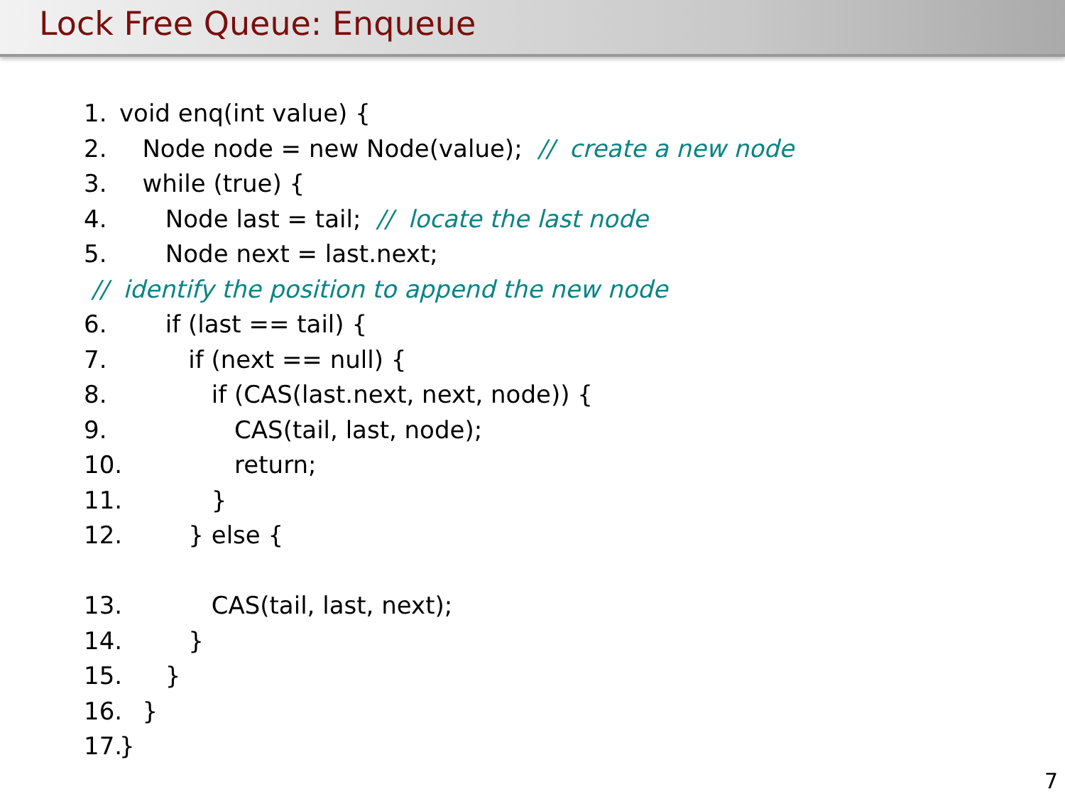Lock Free Queue: Enqueue
1. void enq(int value) {
2. Node node = new Node(value); // create a new node
3. while (true) {
4. Node last = tail; // locate the last node
5. Node next = last.next;
// identify the position to append the new node
6. if (last == tail) {
7. if (next == null) {
8. if (CAS(last.next, next, node)) {
9. CAS(tail, last, node);
10. return;
11. }
12. } else {
13. CAS(tail, last, next);
14. }
15. }
16. }
17. }
7